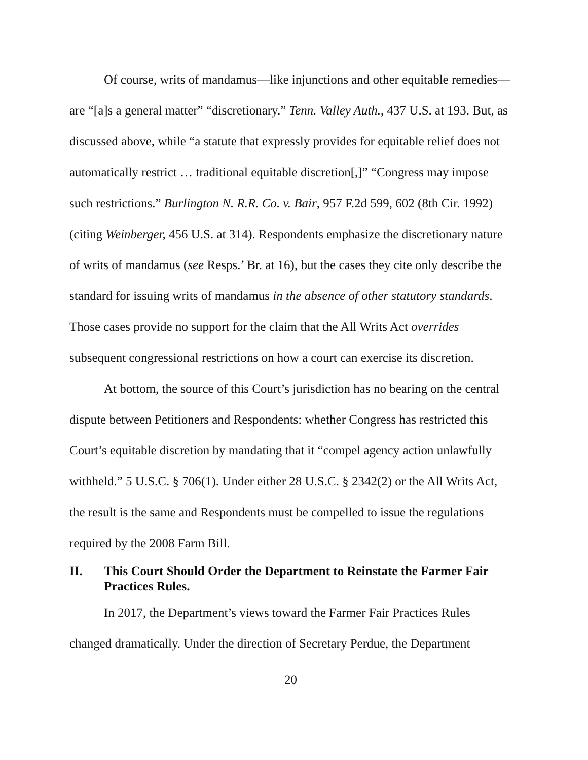Of course, writs of mandamus—like injunctions and other equitable remedies—are “[a]s a general matter” “discretionary.” Tenn. Valley Auth., 437 U.S. at 193. But, as discussed above, while “a statute that expressly provides for equitable relief does not automatically restrict … traditional equitable discretion[,]” “Congress may impose such restrictions.” Burlington N. R.R. Co. v. Bair, 957 F.2d 599, 602 (8th Cir. 1992) (citing Weinberger, 456 U.S. at 314). Respondents emphasize the discretionary nature of writs of mandamus (see Resps.’ Br. at 16), but the cases they cite only describe the standard for issuing writs of mandamus in the absence of other statutory standards. Those cases provide no support for the claim that the All Writs Act overrides subsequent congressional restrictions on how a court can exercise its discretion.
At bottom, the source of this Court’s jurisdiction has no bearing on the central dispute between Petitioners and Respondents: whether Congress has restricted this Court’s equitable discretion by mandating that it “compel agency action unlawfully withheld.” 5 U.S.C. § 706(1). Under either 28 U.S.C. § 2342(2) or the All Writs Act, the result is the same and Respondents must be compelled to issue the regulations required by the 2008 Farm Bill.
II. This Court Should Order the Department to Reinstate the Farmer Fair Practices Rules.
In 2017, the Department’s views toward the Farmer Fair Practices Rules changed dramatically. Under the direction of Secretary Perdue, the Department
20